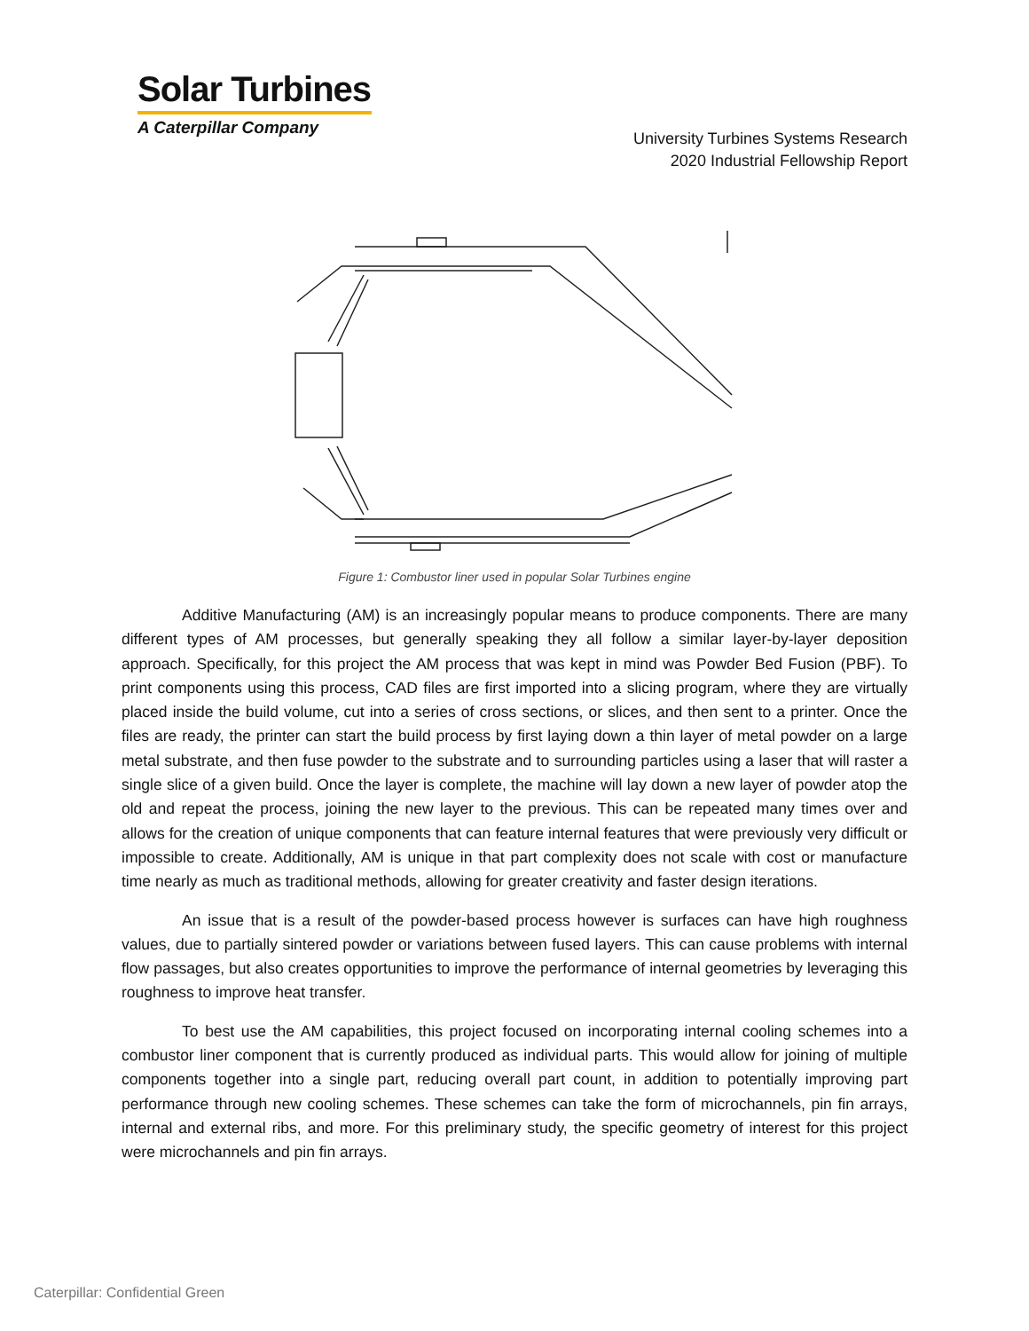Solar Turbines
A Caterpillar Company
University Turbines Systems Research
2020 Industrial Fellowship Report
Figure 1: Combustor liner used in popular Solar Turbines engine
Additive Manufacturing (AM) is an increasingly popular means to produce components. There are many different types of AM processes, but generally speaking they all follow a similar layer-by-layer deposition approach. Specifically, for this project the AM process that was kept in mind was Powder Bed Fusion (PBF). To print components using this process, CAD files are first imported into a slicing program, where they are virtually placed inside the build volume, cut into a series of cross sections, or slices, and then sent to a printer. Once the files are ready, the printer can start the build process by first laying down a thin layer of metal powder on a large metal substrate, and then fuse powder to the substrate and to surrounding particles using a laser that will raster a single slice of a given build. Once the layer is complete, the machine will lay down a new layer of powder atop the old and repeat the process, joining the new layer to the previous. This can be repeated many times over and allows for the creation of unique components that can feature internal features that were previously very difficult or impossible to create. Additionally, AM is unique in that part complexity does not scale with cost or manufacture time nearly as much as traditional methods, allowing for greater creativity and faster design iterations.
An issue that is a result of the powder-based process however is surfaces can have high roughness values, due to partially sintered powder or variations between fused layers. This can cause problems with internal flow passages, but also creates opportunities to improve the performance of internal geometries by leveraging this roughness to improve heat transfer.
To best use the AM capabilities, this project focused on incorporating internal cooling schemes into a combustor liner component that is currently produced as individual parts. This would allow for joining of multiple components together into a single part, reducing overall part count, in addition to potentially improving part performance through new cooling schemes. These schemes can take the form of microchannels, pin fin arrays, internal and external ribs, and more. For this preliminary study, the specific geometry of interest for this project were microchannels and pin fin arrays.
Caterpillar: Confidential Green